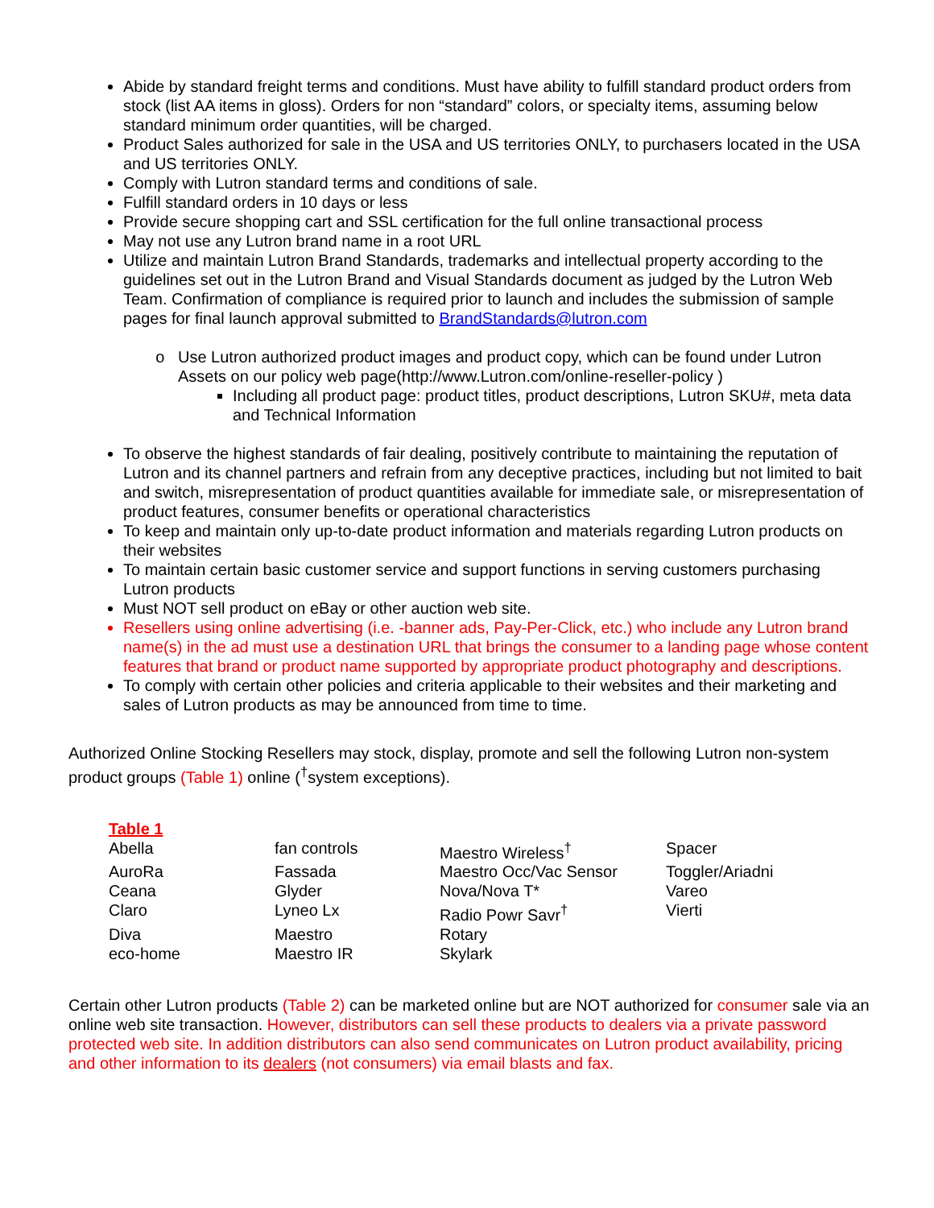Abide by standard freight terms and conditions. Must have ability to fulfill standard product orders from stock (list AA items in gloss). Orders for non “standard” colors, or specialty items, assuming below standard minimum order quantities, will be charged.
Product Sales authorized for sale in the USA and US territories ONLY, to purchasers located in the USA and US territories ONLY.
Comply with Lutron standard terms and conditions of sale.
Fulfill standard orders in 10 days or less
Provide secure shopping cart and SSL certification for the full online transactional process
May not use any Lutron brand name in a root URL
Utilize and maintain Lutron Brand Standards, trademarks and intellectual property according to the guidelines set out in the Lutron Brand and Visual Standards document as judged by the Lutron Web Team. Confirmation of compliance is required prior to launch and includes the submission of sample pages for final launch approval submitted to BrandStandards@lutron.com
Use Lutron authorized product images and product copy, which can be found under Lutron Assets on our policy web page(http://www.Lutron.com/online-reseller-policy )
Including all product page: product titles, product descriptions, Lutron SKU#, meta data and Technical Information
To observe the highest standards of fair dealing, positively contribute to maintaining the reputation of Lutron and its channel partners and refrain from any deceptive practices, including but not limited to bait and switch, misrepresentation of product quantities available for immediate sale, or misrepresentation of product features, consumer benefits or operational characteristics
To keep and maintain only up-to-date product information and materials regarding Lutron products on their websites
To maintain certain basic customer service and support functions in serving customers purchasing Lutron products
Must NOT sell product on eBay or other auction web site.
Resellers using online advertising (i.e. -banner ads, Pay-Per-Click, etc.) who include any Lutron brand name(s) in the ad must use a destination URL that brings the consumer to a landing page whose content features that brand or product name supported by appropriate product photography and descriptions.
To comply with certain other policies and criteria applicable to their websites and their marketing and sales of Lutron products as may be announced from time to time.
Authorized Online Stocking Resellers may stock, display, promote and sell the following Lutron non-system product groups (Table 1) online (<sup>†</sup>system exceptions).
| Table 1 | | | |
| Abella | fan controls | Maestro Wireless<sup>†</sup> | Spacer |
| AuroRa | Fassada | Maestro Occ/Vac Sensor | Toggler/Ariadni |
| Ceana | Glyder | Nova/Nova T* | Vareo |
| Claro | Lyneo Lx | Radio Powr Savr<sup>†</sup> | Vierti |
| Diva | Maestro | Rotary | |
| eco-home | Maestro IR | Skylark | |
Certain other Lutron products (Table 2) can be marketed online but are NOT authorized for consumer sale via an online web site transaction. However, distributors can sell these products to dealers via a private password protected web site. In addition distributors can also send communicates on Lutron product availability, pricing and other information to its dealers (not consumers) via email blasts and fax.